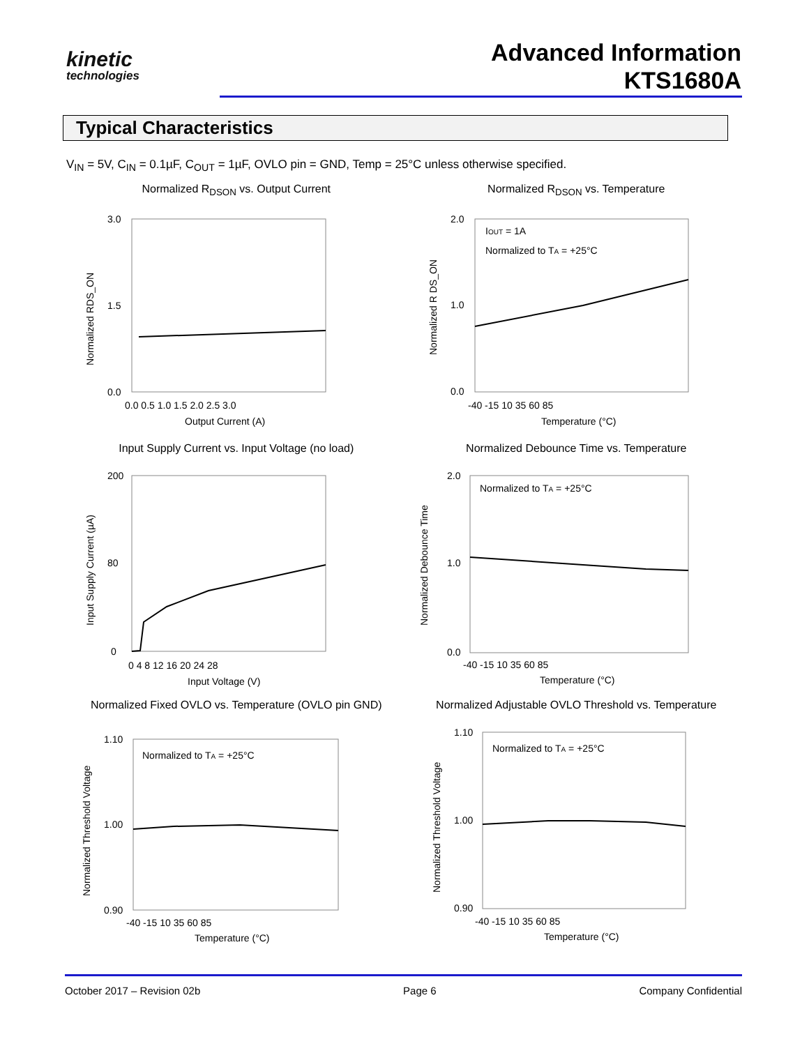kinetic
technologies
Advanced Information
KTS1680A
Typical Characteristics
V<sub>IN</sub> = 5V, C<sub>IN</sub> = 0.1µF, C<sub>OUT</sub> = 1µF, OVLO pin = GND, Temp = 25°C unless otherwise specified.
Normalized R<sub>DSON</sub> vs. Output Current
3.0
1.5
0.0
0.0 0.5 1.0 1.5 2.0 2.5 3.0
Output Current (A)
Normalized RDS_ON
Normalized R<sub>DSON</sub> vs. Temperature
IOUT = 1A
Normalized to TA = +25°C
2.0
1.0
0.0
-40 -15 10 35 60 85
Temperature (°C)
Normalized R DS_ON
Input Supply Current vs. Input Voltage (no load)
200
80
0
0 4 8 12 16 20 24 28
Input Voltage (V)
Input Supply Current (µA)
Normalized Debounce Time vs. Temperature
Normalized to TA = +25°C
2.0
1.0
0.0
-40 -15 10 35 60 85
Temperature (°C)
Normalized Debounce Time
Normalized Fixed OVLO vs. Temperature (OVLO pin GND)
Normalized to TA = +25°C
1.10
1.00
0.90
-40 -15 10 35 60 85
Temperature (°C)
Normalized Threshold Voltage
Normalized Adjustable OVLO Threshold vs. Temperature
Normalized to TA = +25°C
1.10
1.00
0.90
-40 -15 10 35 60 85
Temperature (°C)
Normalized Threshold Voltage
October 2017 – Revision 02b Page 6 Company Confidential